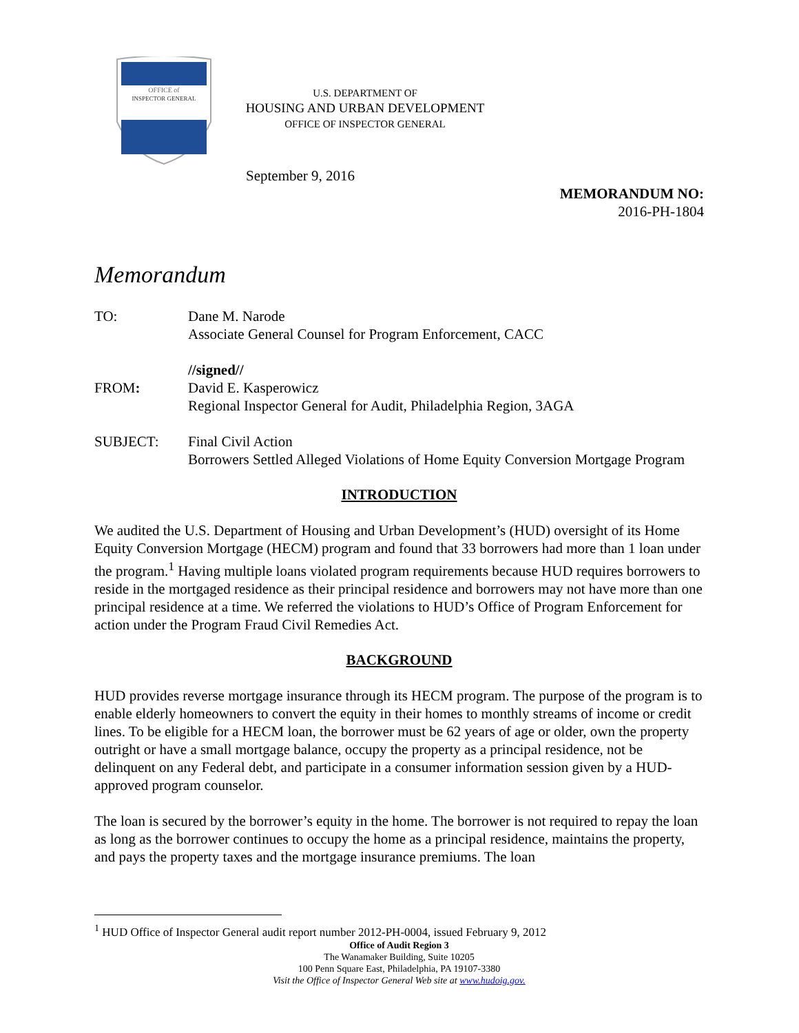OFFICE of
INSPECTOR GENERAL
U.S. DEPARTMENT OF
HOUSING AND URBAN DEVELOPMENT
OFFICE OF INSPECTOR GENERAL
September 9, 2016
MEMORANDUM NO:
2016-PH-1804
Memorandum
TO: Dane M. Narode
Associate General Counsel for Program Enforcement, CACC
FROM: //signed//
David E. Kasperowicz
Regional Inspector General for Audit, Philadelphia Region, 3AGA
SUBJECT: Final Civil Action
Borrowers Settled Alleged Violations of Home Equity Conversion Mortgage Program
INTRODUCTION
We audited the U.S. Department of Housing and Urban Development’s (HUD) oversight of its Home Equity Conversion Mortgage (HECM) program and found that 33 borrowers had more than 1 loan under the program.<sup>1</sup> Having multiple loans violated program requirements because HUD requires borrowers to reside in the mortgaged residence as their principal residence and borrowers may not have more than one principal residence at a time. We referred the violations to HUD’s Office of Program Enforcement for action under the Program Fraud Civil Remedies Act.
BACKGROUND
HUD provides reverse mortgage insurance through its HECM program. The purpose of the program is to enable elderly homeowners to convert the equity in their homes to monthly streams of income or credit lines. To be eligible for a HECM loan, the borrower must be 62 years of age or older, own the property outright or have a small mortgage balance, occupy the property as a principal residence, not be delinquent on any Federal debt, and participate in a consumer information session given by a HUD-approved program counselor.
The loan is secured by the borrower’s equity in the home. The borrower is not required to repay the loan as long as the borrower continues to occupy the home as a principal residence, maintains the property, and pays the property taxes and the mortgage insurance premiums. The loan
<sup>1</sup> HUD Office of Inspector General audit report number 2012-PH-0004, issued February 9, 2012
Office of Audit Region 3
The Wanamaker Building, Suite 10205
100 Penn Square East, Philadelphia, PA 19107-3380
Visit the Office of Inspector General Web site at www.hudoig.gov.